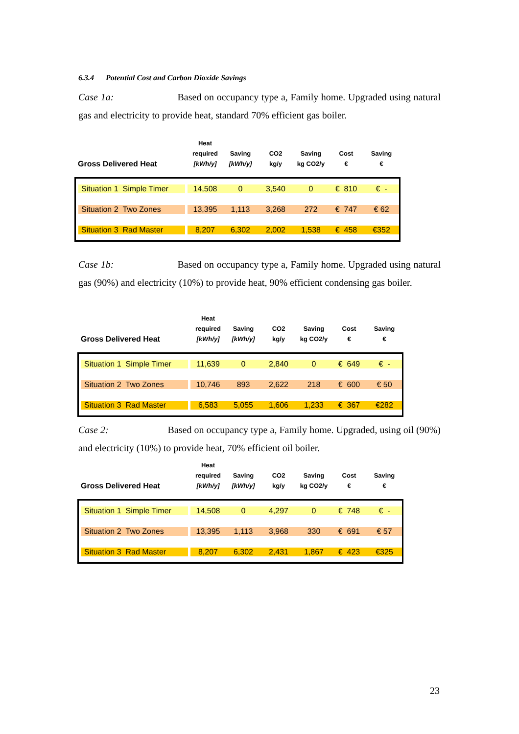6.3.4 Potential Cost and Carbon Dioxide Savings
Case 1a: Based on occupancy type a, Family home. Upgraded using natural gas and electricity to provide heat, standard 70% efficient gas boiler.
| Gross Delivered Heat | Heat required [kWh/y] | Saving [kWh/y] | CO2 kg/y | Saving kg CO2/y | Cost € | Saving € |
| --- | --- | --- | --- | --- | --- | --- |
| Situation 1 Simple Timer | 14,508 | 0 | 3,540 | 0 | € 810 | € - |
| Situation 2 Two Zones | 13,395 | 1,113 | 3,268 | 272 | € 747 | € 62 |
| Situation 3 Rad Master | 8,207 | 6,302 | 2,002 | 1,538 | € 458 | €352 |
Case 1b: Based on occupancy type a, Family home. Upgraded using natural gas (90%) and electricity (10%) to provide heat, 90% efficient condensing gas boiler.
| Gross Delivered Heat | Heat required [kWh/y] | Saving [kWh/y] | CO2 kg/y | Saving kg CO2/y | Cost € | Saving € |
| --- | --- | --- | --- | --- | --- | --- |
| Situation 1 Simple Timer | 11,639 | 0 | 2,840 | 0 | € 649 | € - |
| Situation 2 Two Zones | 10,746 | 893 | 2,622 | 218 | € 600 | € 50 |
| Situation 3 Rad Master | 6,583 | 5,055 | 1,606 | 1,233 | € 367 | €282 |
Case 2: Based on occupancy type a, Family home. Upgraded, using oil (90%) and electricity (10%) to provide heat, 70% efficient oil boiler.
| Gross Delivered Heat | Heat required [kWh/y] | Saving [kWh/y] | CO2 kg/y | Saving kg CO2/y | Cost € | Saving € |
| --- | --- | --- | --- | --- | --- | --- |
| Situation 1 Simple Timer | 14,508 | 0 | 4,297 | 0 | € 748 | € - |
| Situation 2 Two Zones | 13,395 | 1,113 | 3,968 | 330 | € 691 | € 57 |
| Situation 3 Rad Master | 8,207 | 6,302 | 2,431 | 1,867 | € 423 | €325 |
23